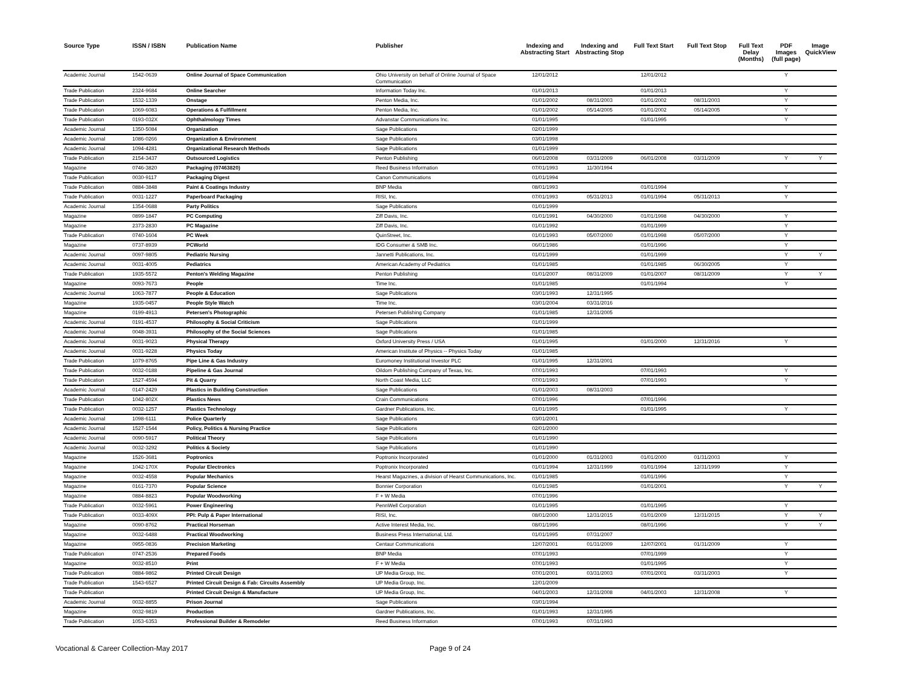| Source Type | ISSN / ISBN | Publication Name | Publisher | Indexing and Abstracting Start | Indexing and Abstracting Stop | Full Text Start | Full Text Stop | Full Text Delay (Months) | PDF Images (full page) | Image QuickView |
| --- | --- | --- | --- | --- | --- | --- | --- | --- | --- | --- |
| Academic Journal | 1542-0639 | Online Journal of Space Communication | Ohio University on behalf of Online Journal of Space Communication | 12/01/2012 | | 12/01/2012 | | | Y | |
| Trade Publication | 2324-9684 | Online Searcher | Information Today Inc. | 01/01/2013 | | 01/01/2013 | | | Y | |
| Trade Publication | 1532-1339 | Onstage | Penton Media, Inc. | 01/01/2002 | 08/31/2003 | 01/01/2002 | 08/31/2003 | | Y | |
| Trade Publication | 1069-6083 | Operations & Fulfillment | Penton Media, Inc. | 01/01/2002 | 05/14/2005 | 01/01/2002 | 05/14/2005 | | Y | |
| Trade Publication | 0193-032X | Ophthalmology Times | Advanstar Communications Inc. | 01/01/1995 | | 01/01/1995 | | | Y | |
| Academic Journal | 1350-5084 | Organization | Sage Publications | 02/01/1999 | | | | | | |
| Academic Journal | 1086-0266 | Organization & Environment | Sage Publications | 03/01/1998 | | | | | | |
| Academic Journal | 1094-4281 | Organizational Research Methods | Sage Publications | 01/01/1999 | | | | | | |
| Trade Publication | 2154-3437 | Outsourced Logistics | Penton Publishing | 06/01/2008 | 03/31/2009 | 06/01/2008 | 03/31/2009 | | Y | Y |
| Magazine | 0746-3820 | Packaging (07463820) | Reed Business Information | 07/01/1993 | 11/30/1994 | | | | | |
| Trade Publication | 0030-9117 | Packaging Digest | Canon Communications | 01/01/1994 | | | | | | |
| Trade Publication | 0884-3848 | Paint & Coatings Industry | BNP Media | 08/01/1993 | | 01/01/1994 | | | Y | |
| Trade Publication | 0031-1227 | Paperboard Packaging | RISI, Inc. | 07/01/1993 | 05/31/2013 | 01/01/1994 | 05/31/2013 | | Y | |
| Academic Journal | 1354-0688 | Party Politics | Sage Publications | 01/01/1999 | | | | | | |
| Magazine | 0899-1847 | PC Computing | Ziff Davis, Inc. | 01/01/1991 | 04/30/2000 | 01/01/1998 | 04/30/2000 | | Y | |
| Magazine | 2373-2830 | PC Magazine | Ziff Davis, Inc. | 01/01/1992 | | 01/01/1999 | | | Y | |
| Trade Publication | 0740-1604 | PC Week | QuinStreet, Inc. | 01/01/1993 | 05/07/2000 | 01/01/1998 | 05/07/2000 | | Y | |
| Magazine | 0737-8939 | PCWorld | IDG Consumer & SMB Inc. | 06/01/1986 | | 01/01/1996 | | | Y | |
| Academic Journal | 0097-9805 | Pediatric Nursing | Jannetti Publications, Inc. | 01/01/1999 | | 01/01/1999 | | | Y | Y |
| Academic Journal | 0031-4005 | Pediatrics | American Academy of Pediatrics | 01/01/1985 | | 01/01/1985 | 06/30/2005 | | Y | |
| Trade Publication | 1935-5572 | Penton's Welding Magazine | Penton Publishing | 01/01/2007 | 08/31/2009 | 01/01/2007 | 08/31/2009 | | Y | Y |
| Magazine | 0093-7673 | People | Time Inc. | 01/01/1985 | | 01/01/1994 | | | Y | |
| Academic Journal | 1063-7877 | People & Education | Sage Publications | 03/01/1993 | 12/31/1995 | | | | | |
| Magazine | 1935-0457 | People Style Watch | Time Inc. | 03/01/2004 | 03/31/2016 | | | | | |
| Magazine | 0199-4913 | Petersen's Photographic | Petersen Publishing Company | 01/01/1985 | 12/31/2005 | | | | | |
| Academic Journal | 0191-4537 | Philosophy & Social Criticism | Sage Publications | 01/01/1999 | | | | | | |
| Academic Journal | 0048-3931 | Philosophy of the Social Sciences | Sage Publications | 01/01/1985 | | | | | | |
| Academic Journal | 0031-9023 | Physical Therapy | Oxford University Press / USA | 01/01/1995 | | 01/01/2000 | 12/31/2016 | | Y | |
| Academic Journal | 0031-9228 | Physics Today | American Institute of Physics -- Physics Today | 01/01/1985 | | | | | | |
| Trade Publication | 1079-8765 | Pipe Line & Gas Industry | Euromoney Institutional Investor PLC | 01/01/1995 | 12/31/2001 | | | | | |
| Trade Publication | 0032-0188 | Pipeline & Gas Journal | Oildom Publishing Company of Texas, Inc. | 07/01/1993 | | 07/01/1993 | | | Y | |
| Trade Publication | 1527-4594 | Pit & Quarry | North Coast Media, LLC | 07/01/1993 | | 07/01/1993 | | | Y | |
| Academic Journal | 0147-2429 | Plastics in Building Construction | Sage Publications | 01/01/2003 | 08/31/2003 | | | | | |
| Trade Publication | 1042-802X | Plastics News | Crain Communications | 07/01/1996 | | 07/01/1996 | | | | |
| Trade Publication | 0032-1257 | Plastics Technology | Gardner Publications, Inc. | 01/01/1995 | | 01/01/1995 | | | Y | |
| Academic Journal | 1098-6111 | Police Quarterly | Sage Publications | 03/01/2001 | | | | | | |
| Academic Journal | 1527-1544 | Policy, Politics & Nursing Practice | Sage Publications | 02/01/2000 | | | | | | |
| Academic Journal | 0090-5917 | Political Theory | Sage Publications | 01/01/1990 | | | | | | |
| Academic Journal | 0032-3292 | Politics & Society | Sage Publications | 01/01/1990 | | | | | | |
| Magazine | 1526-3681 | Poptronics | Poptronix Incorporated | 01/01/2000 | 01/31/2003 | 01/01/2000 | 01/31/2003 | | Y | |
| Magazine | 1042-170X | Popular Electronics | Poptronix Incorporated | 01/01/1994 | 12/31/1999 | 01/01/1994 | 12/31/1999 | | Y | |
| Magazine | 0032-4558 | Popular Mechanics | Hearst Magazines, a division of Hearst Communications, Inc. | 01/01/1985 | | 01/01/1996 | | | Y | |
| Magazine | 0161-7370 | Popular Science | Bonnier Corporation | 01/01/1985 | | 01/01/2001 | | | Y | Y |
| Magazine | 0884-8823 | Popular Woodworking | F + W Media | 07/01/1996 | | | | | | |
| Trade Publication | 0032-5961 | Power Engineering | PennWell Corporation | 01/01/1995 | | 01/01/1995 | | | Y | |
| Trade Publication | 0033-409X | PPI: Pulp & Paper International | RISI, Inc. | 08/01/2000 | 12/31/2015 | 01/01/2009 | 12/31/2015 | | Y | Y |
| Magazine | 0090-8762 | Practical Horseman | Active Interest Media, Inc. | 08/01/1996 | | 08/01/1996 | | | Y | Y |
| Magazine | 0032-6488 | Practical Woodworking | Business Press International, Ltd. | 01/01/1995 | 07/31/2007 | | | | | |
| Magazine | 0955-0836 | Precision Marketing | Centaur Communications | 12/07/2001 | 01/31/2009 | 12/07/2001 | 01/31/2009 | | Y | |
| Trade Publication | 0747-2536 | Prepared Foods | BNP Media | 07/01/1993 | | 07/01/1999 | | | Y | |
| Magazine | 0032-8510 | Print | F + W Media | 07/01/1993 | | 01/01/1995 | | | Y | |
| Trade Publication | 0884-9862 | Printed Circuit Design | UP Media Group, Inc. | 07/01/2001 | 03/31/2003 | 07/01/2001 | 03/31/2003 | | Y | |
| Trade Publication | 1543-6527 | Printed Circuit Design & Fab: Circuits Assembly | UP Media Group, Inc. | 12/01/2009 | | | | | | |
| Trade Publication | | Printed Circuit Design & Manufacture | UP Media Group, Inc. | 04/01/2003 | 12/31/2008 | 04/01/2003 | 12/31/2008 | | Y | |
| Academic Journal | 0032-8855 | Prison Journal | Sage Publications | 03/01/1994 | | | | | | |
| Magazine | 0032-9819 | Production | Gardner Publications, Inc. | 01/01/1993 | 12/31/1995 | | | | | |
| Trade Publication | 1053-6353 | Professional Builder & Remodeler | Reed Business Information | 07/01/1993 | 07/31/1993 | | | | | |
Vocational & Career Collection-May 2017 Page 9 of 24